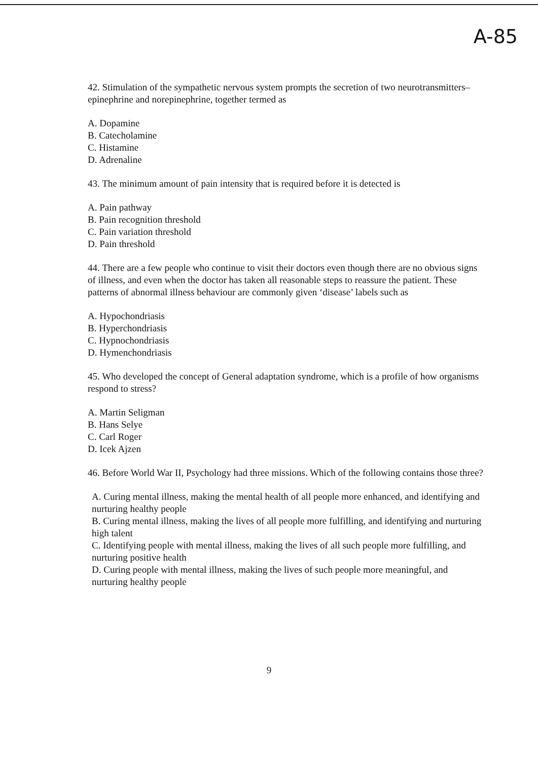A-85
42. Stimulation of the sympathetic nervous system prompts the secretion of two neurotransmitters–epinephrine and norepinephrine, together termed as
A. Dopamine
B. Catecholamine
C. Histamine
D. Adrenaline
43. The minimum amount of pain intensity that is required before it is detected is
A. Pain pathway
B. Pain recognition threshold
C. Pain variation threshold
D. Pain threshold
44. There are a few people who continue to visit their doctors even though there are no obvious signs of illness, and even when the doctor has taken all reasonable steps to reassure the patient. These patterns of abnormal illness behaviour are commonly given ‘disease’ labels such as
A. Hypochondriasis
B. Hyperchondriasis
C. Hypnochondriasis
D. Hymenchondriasis
45. Who developed the concept of General adaptation syndrome, which is a profile of how organisms respond to stress?
A. Martin Seligman
B. Hans Selye
C. Carl Roger
D. Icek Ajzen
46. Before World War II, Psychology had three missions. Which of the following contains those three?
A. Curing mental illness, making the mental health of all people more enhanced, and identifying and nurturing healthy people
B. Curing mental illness, making the lives of all people more fulfilling, and identifying and nurturing high talent
C. Identifying people with mental illness, making the lives of all such people more fulfilling, and nurturing positive health
D. Curing people with mental illness, making the lives of such people more meaningful, and nurturing healthy people
9